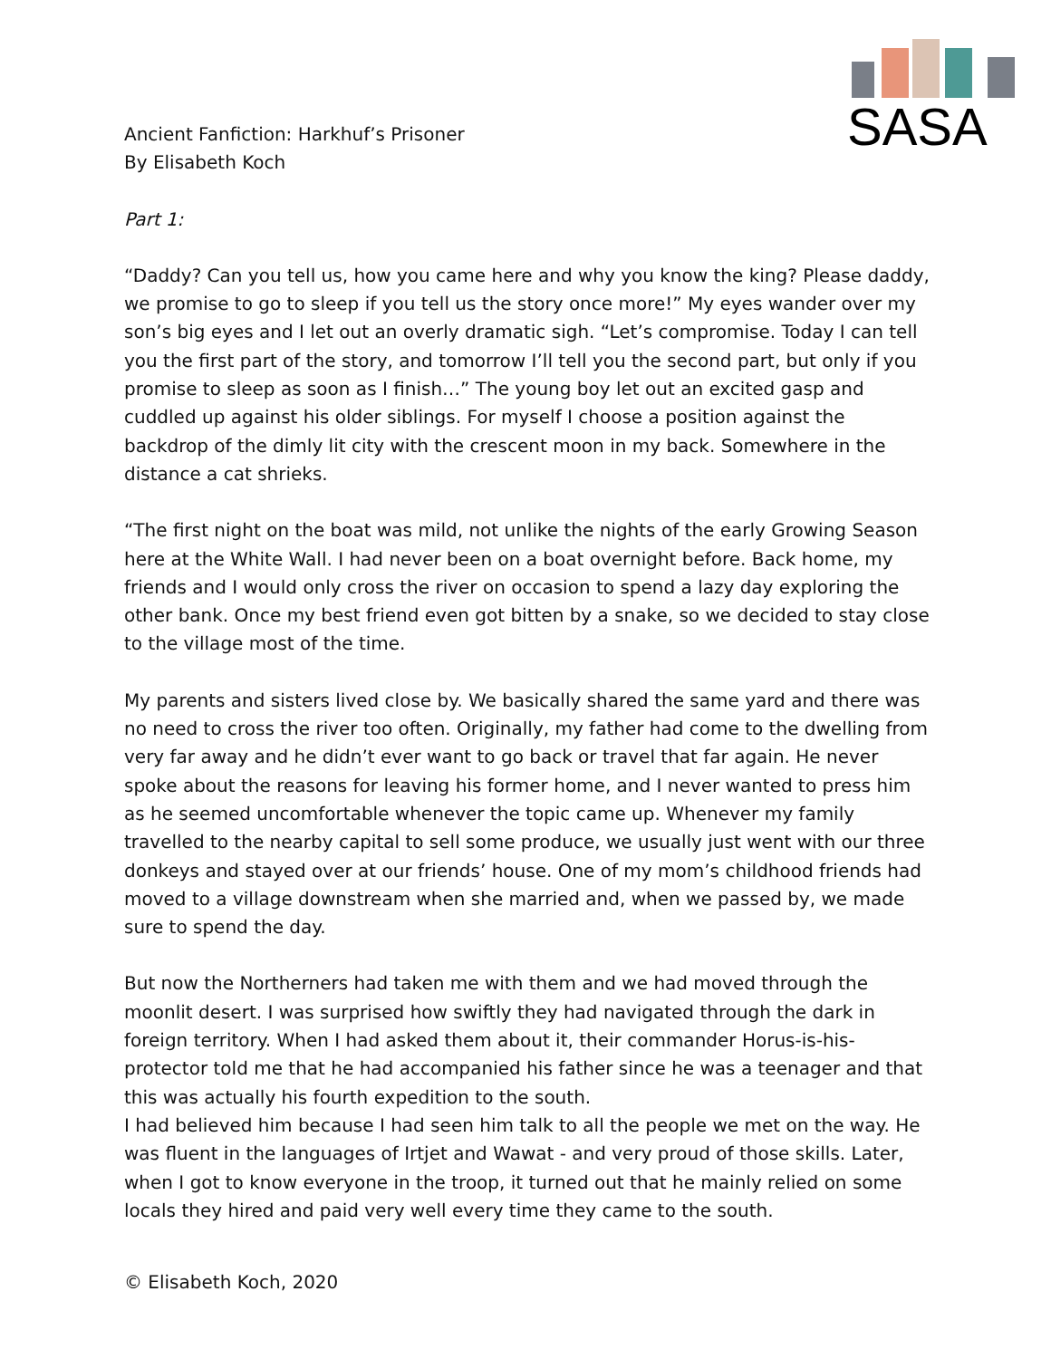SASA
Ancient Fanfiction: Harkhuf’s Prisoner
By Elisabeth Koch
Part 1:
“Daddy? Can you tell us, how you came here and why you know the king? Please daddy, we promise to go to sleep if you tell us the story once more!” My eyes wander over my son’s big eyes and I let out an overly dramatic sigh. “Let’s compromise. Today I can tell you the first part of the story, and tomorrow I’ll tell you the second part, but only if you promise to sleep as soon as I finish…” The young boy let out an excited gasp and cuddled up against his older siblings. For myself I choose a position against the backdrop of the dimly lit city with the crescent moon in my back. Somewhere in the distance a cat shrieks.
“The first night on the boat was mild, not unlike the nights of the early Growing Season here at the White Wall. I had never been on a boat overnight before. Back home, my friends and I would only cross the river on occasion to spend a lazy day exploring the other bank. Once my best friend even got bitten by a snake, so we decided to stay close to the village most of the time.
My parents and sisters lived close by. We basically shared the same yard and there was no need to cross the river too often. Originally, my father had come to the dwelling from very far away and he didn’t ever want to go back or travel that far again. He never spoke about the reasons for leaving his former home, and I never wanted to press him as he seemed uncomfortable whenever the topic came up. Whenever my family travelled to the nearby capital to sell some produce, we usually just went with our three donkeys and stayed over at our friends’ house. One of my mom’s childhood friends had moved to a village downstream when she married and, when we passed by, we made sure to spend the day.
But now the Northerners had taken me with them and we had moved through the moonlit desert. I was surprised how swiftly they had navigated through the dark in foreign territory. When I had asked them about it, their commander Horus-is-his-protector told me that he had accompanied his father since he was a teenager and that this was actually his fourth expedition to the south.
I had believed him because I had seen him talk to all the people we met on the way. He was fluent in the languages of Irtjet and Wawat - and very proud of those skills. Later, when I got to know everyone in the troop, it turned out that he mainly relied on some locals they hired and paid very well every time they came to the south.
© Elisabeth Koch, 2020